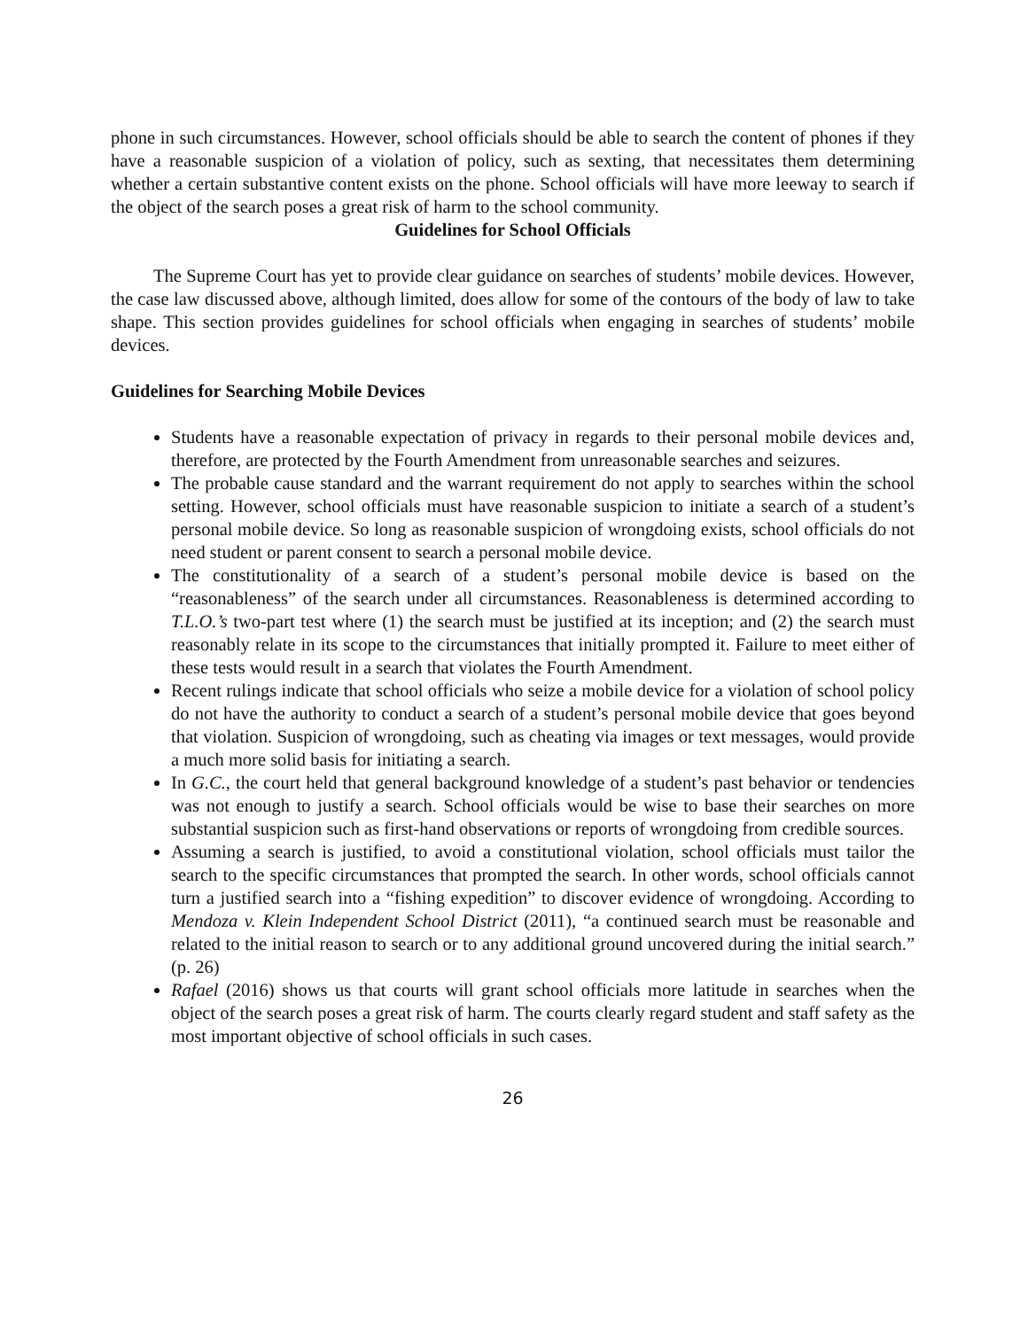phone in such circumstances. However, school officials should be able to search the content of phones if they have a reasonable suspicion of a violation of policy, such as sexting, that necessitates them determining whether a certain substantive content exists on the phone. School officials will have more leeway to search if the object of the search poses a great risk of harm to the school community.
Guidelines for School Officials
The Supreme Court has yet to provide clear guidance on searches of students’ mobile devices. However, the case law discussed above, although limited, does allow for some of the contours of the body of law to take shape. This section provides guidelines for school officials when engaging in searches of students’ mobile devices.
Guidelines for Searching Mobile Devices
Students have a reasonable expectation of privacy in regards to their personal mobile devices and, therefore, are protected by the Fourth Amendment from unreasonable searches and seizures.
The probable cause standard and the warrant requirement do not apply to searches within the school setting. However, school officials must have reasonable suspicion to initiate a search of a student’s personal mobile device. So long as reasonable suspicion of wrongdoing exists, school officials do not need student or parent consent to search a personal mobile device.
The constitutionality of a search of a student’s personal mobile device is based on the “reasonableness” of the search under all circumstances. Reasonableness is determined according to T.L.O.’s two-part test where (1) the search must be justified at its inception; and (2) the search must reasonably relate in its scope to the circumstances that initially prompted it. Failure to meet either of these tests would result in a search that violates the Fourth Amendment.
Recent rulings indicate that school officials who seize a mobile device for a violation of school policy do not have the authority to conduct a search of a student’s personal mobile device that goes beyond that violation. Suspicion of wrongdoing, such as cheating via images or text messages, would provide a much more solid basis for initiating a search.
In G.C., the court held that general background knowledge of a student’s past behavior or tendencies was not enough to justify a search. School officials would be wise to base their searches on more substantial suspicion such as first-hand observations or reports of wrongdoing from credible sources.
Assuming a search is justified, to avoid a constitutional violation, school officials must tailor the search to the specific circumstances that prompted the search. In other words, school officials cannot turn a justified search into a “fishing expedition” to discover evidence of wrongdoing. According to Mendoza v. Klein Independent School District (2011), “a continued search must be reasonable and related to the initial reason to search or to any additional ground uncovered during the initial search.” (p. 26)
Rafael (2016) shows us that courts will grant school officials more latitude in searches when the object of the search poses a great risk of harm. The courts clearly regard student and staff safety as the most important objective of school officials in such cases.
26